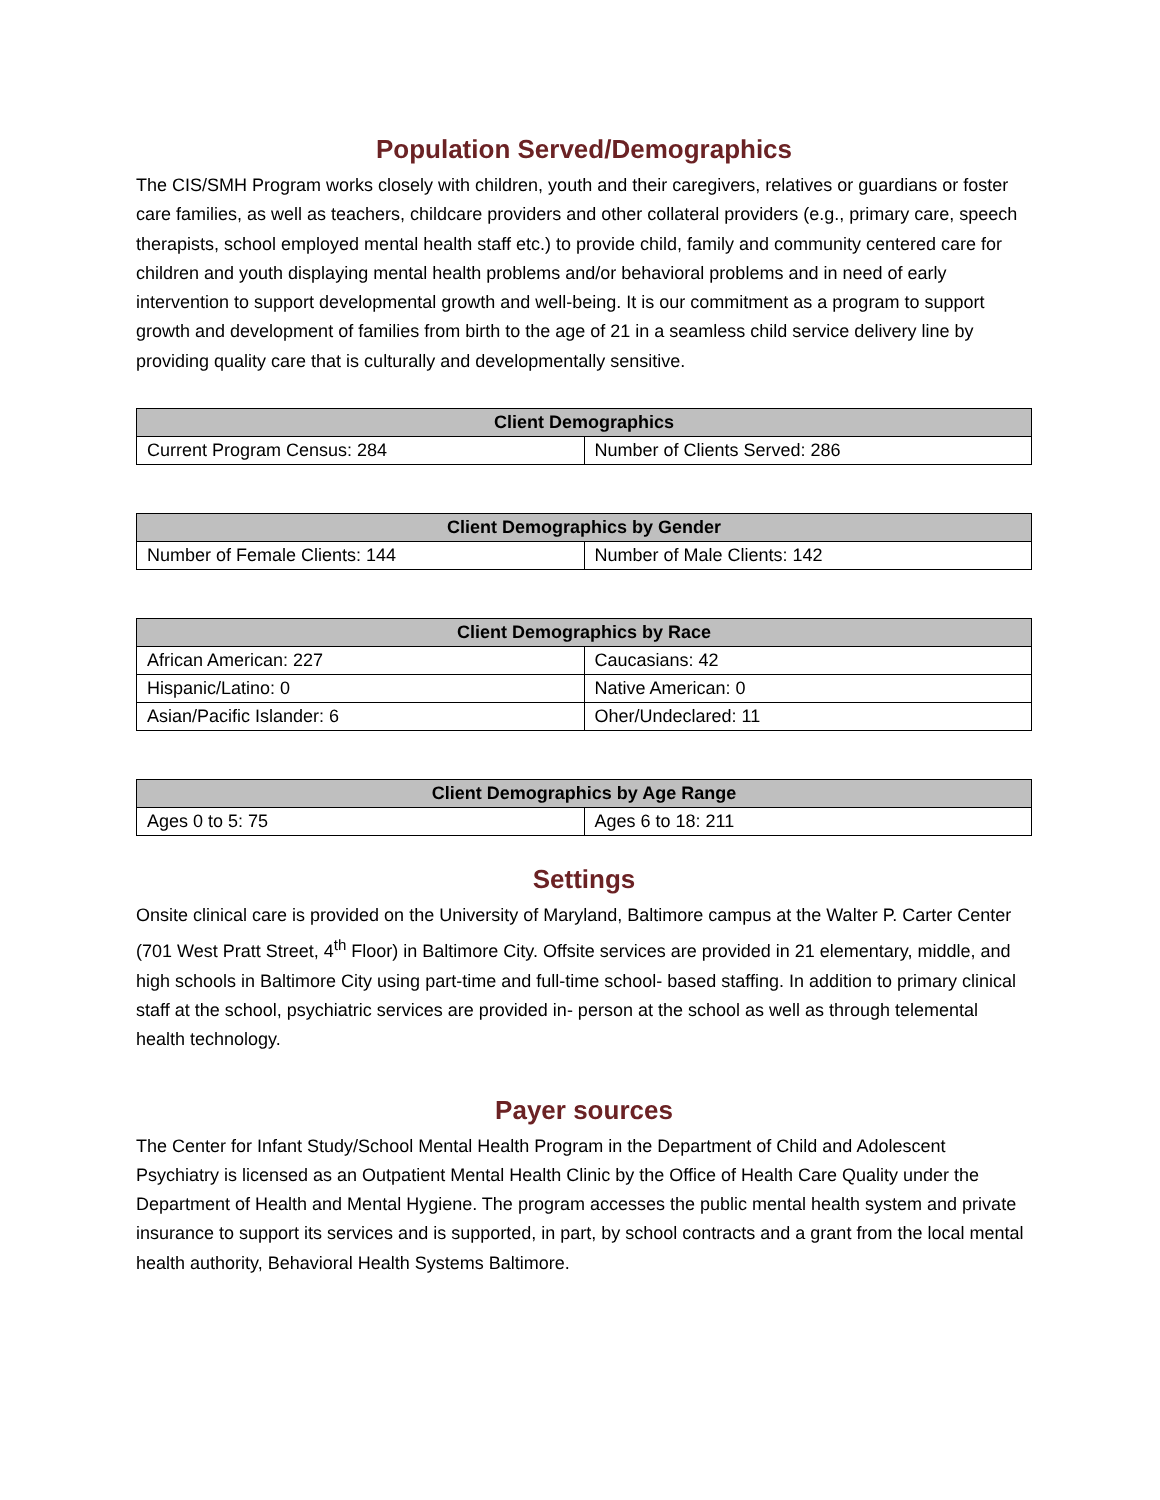Population Served/Demographics
The CIS/SMH Program works closely with children, youth and their caregivers, relatives or guardians or foster care families, as well as teachers, childcare providers and other collateral providers (e.g., primary care, speech therapists, school employed mental health staff etc.) to provide child, family and community centered care for children and youth displaying mental health problems and/or behavioral problems and in need of early intervention to support developmental growth and well-being. It is our commitment as a program to support growth and development of families from birth to the age of 21 in a seamless child service delivery line by providing quality care that is culturally and developmentally sensitive.
| Client Demographics | |
| --- | --- |
| Current Program Census: 284 | Number of Clients Served: 286 |
| Client Demographics by Gender | |
| --- | --- |
| Number of Female Clients: 144 | Number of Male Clients: 142 |
| Client Demographics by Race | |
| --- | --- |
| African American: 227 | Caucasians: 42 |
| Hispanic/Latino: 0 | Native American: 0 |
| Asian/Pacific Islander: 6 | Oher/Undeclared: 11 |
| Client Demographics by Age Range | |
| --- | --- |
| Ages 0 to 5: 75 | Ages 6 to 18: 211 |
Settings
Onsite clinical care is provided on the University of Maryland, Baltimore campus at the Walter P. Carter Center (701 West Pratt Street, 4<sup>th</sup> Floor) in Baltimore City. Offsite services are provided in 21 elementary, middle, and high schools in Baltimore City using part-time and full-time school- based staffing. In addition to primary clinical staff at the school, psychiatric services are provided in- person at the school as well as through telemental health technology.
Payer sources
The Center for Infant Study/School Mental Health Program in the Department of Child and Adolescent Psychiatry is licensed as an Outpatient Mental Health Clinic by the Office of Health Care Quality under the Department of Health and Mental Hygiene. The program accesses the public mental health system and private insurance to support its services and is supported, in part, by school contracts and a grant from the local mental health authority, Behavioral Health Systems Baltimore.